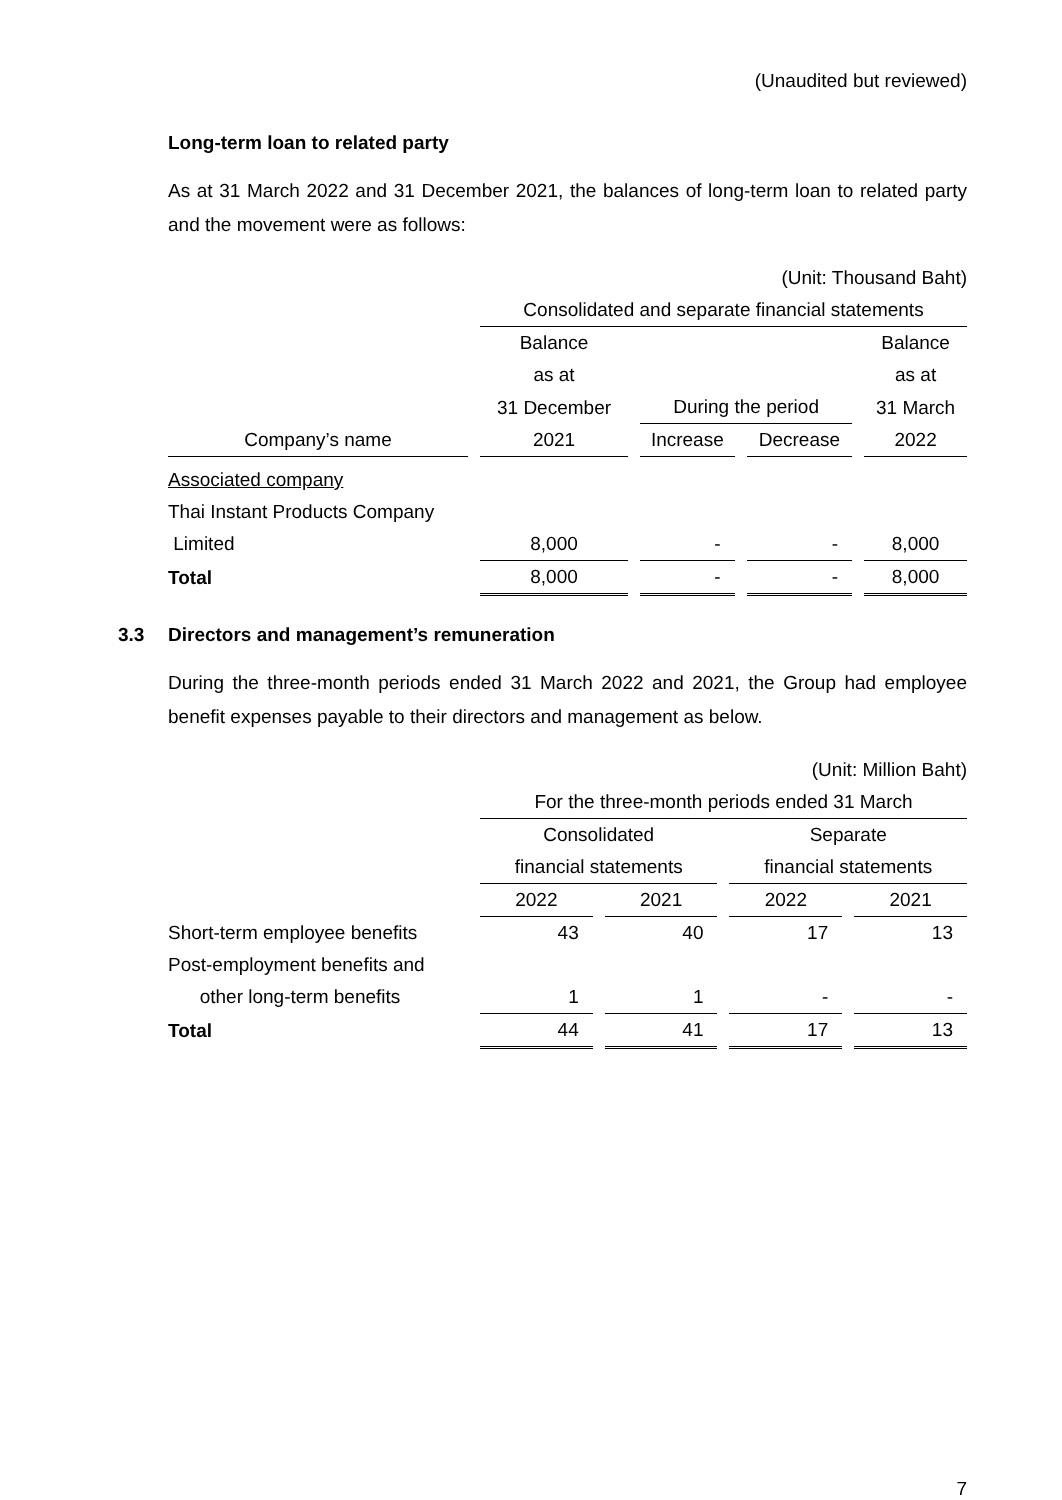(Unaudited but reviewed)
Long-term loan to related party
As at 31 March 2022 and 31 December 2021, the balances of long-term loan to related party and the movement were as follows:
| | (Unit: Thousand Baht) | | | |
| | Consolidated and separate financial statements | | | |
| | Balance | | | Balance |
| | as at | | | as at |
| | 31 December | During the period | | 31 March |
| Company’s name | 2021 | Increase | Decrease | 2022 |
| Associated company | | | | |
| Thai Instant Products Company | | | | |
| Limited | 8,000 | - | - | 8,000 |
| Total | 8,000 | - | - | 8,000 |
3.3
Directors and management’s remuneration
During the three-month periods ended 31 March 2022 and 2021, the Group had employee benefit expenses payable to their directors and management as below.
| | (Unit: Million Baht) | | | |
| | For the three-month periods ended 31 March | | | |
| | Consolidated | | Separate | |
| | financial statements | | financial statements | |
| | 2022 | 2021 | 2022 | 2021 |
| Short-term employee benefits | 43 | 40 | 17 | 13 |
| Post-employment benefits and | | | | |
| other long-term benefits | 1 | 1 | - | - |
| Total | 44 | 41 | 17 | 13 |
7